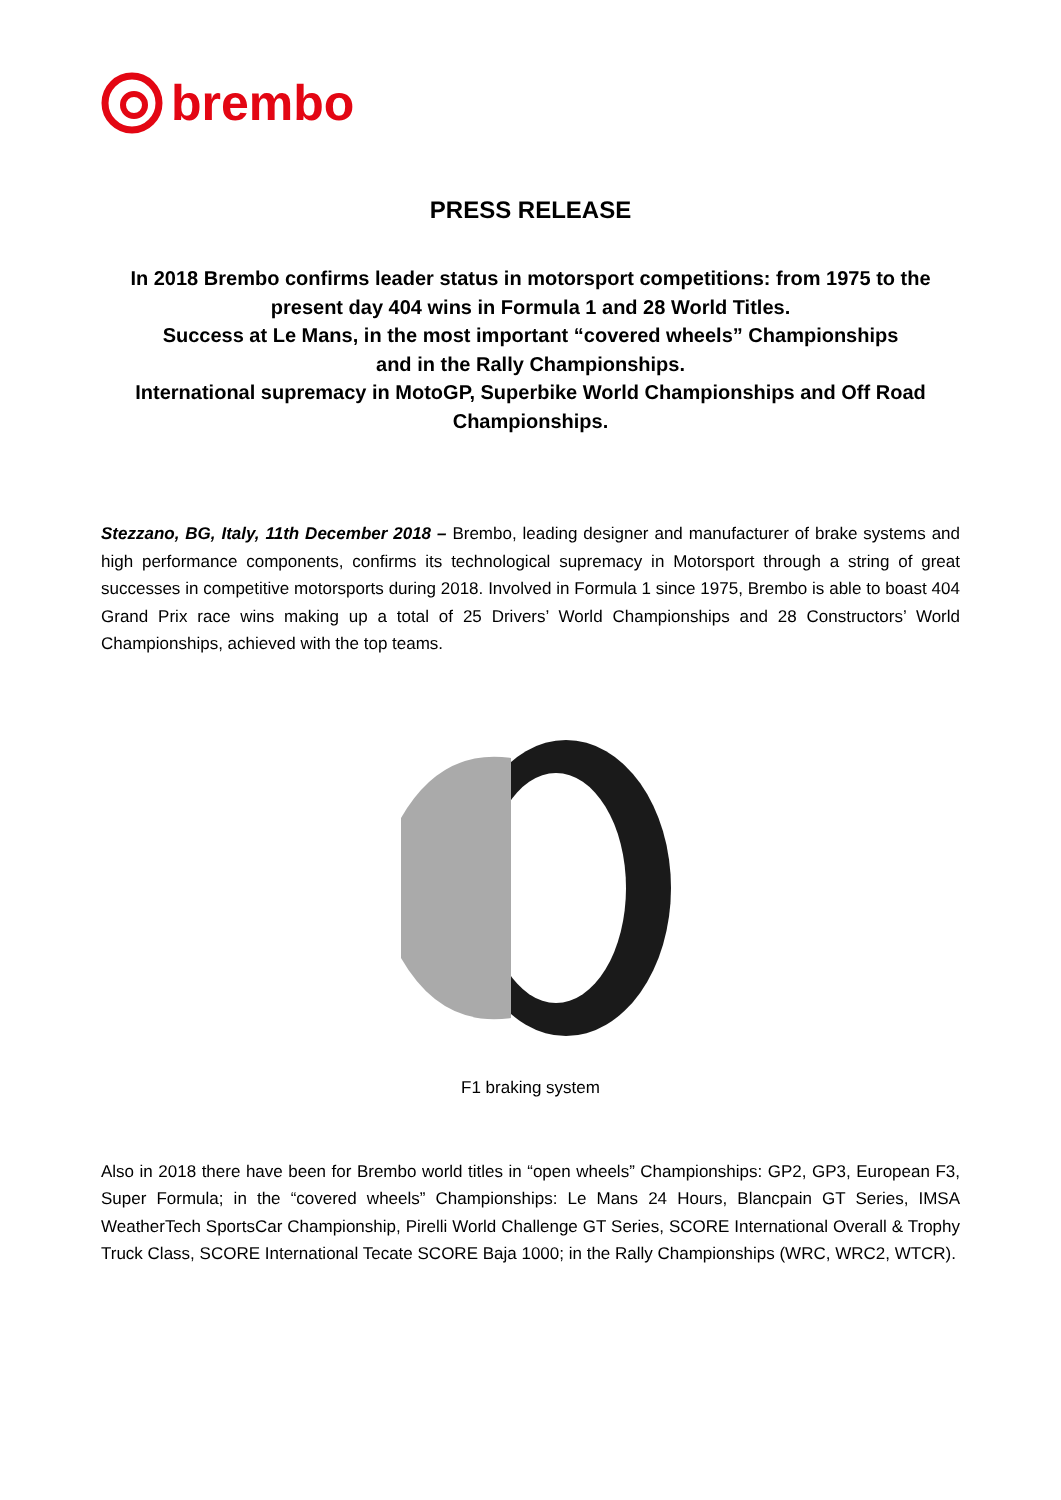brembo
PRESS RELEASE
In 2018 Brembo confirms leader status in motorsport competitions: from 1975 to the present day 404 wins in Formula 1 and 28 World Titles.
Success at Le Mans, in the most important “covered wheels” Championships
and in the Rally Championships.
International supremacy in MotoGP, Superbike World Championships and Off Road Championships.
Stezzano, BG, Italy, 11th December 2018 – Brembo, leading designer and manufacturer of brake systems and high performance components, confirms its technological supremacy in Motorsport through a string of great successes in competitive motorsports during 2018. Involved in Formula 1 since 1975, Brembo is able to boast 404 Grand Prix race wins making up a total of 25 Drivers’ World Championships and 28 Constructors’ World Championships, achieved with the top teams.
F1 braking system
Also in 2018 there have been for Brembo world titles in “open wheels” Championships: GP2, GP3, European F3, Super Formula; in the “covered wheels” Championships: Le Mans 24 Hours, Blancpain GT Series, IMSA WeatherTech SportsCar Championship, Pirelli World Challenge GT Series, SCORE International Overall & Trophy Truck Class, SCORE International Tecate SCORE Baja 1000; in the Rally Championships (WRC, WRC2, WTCR).